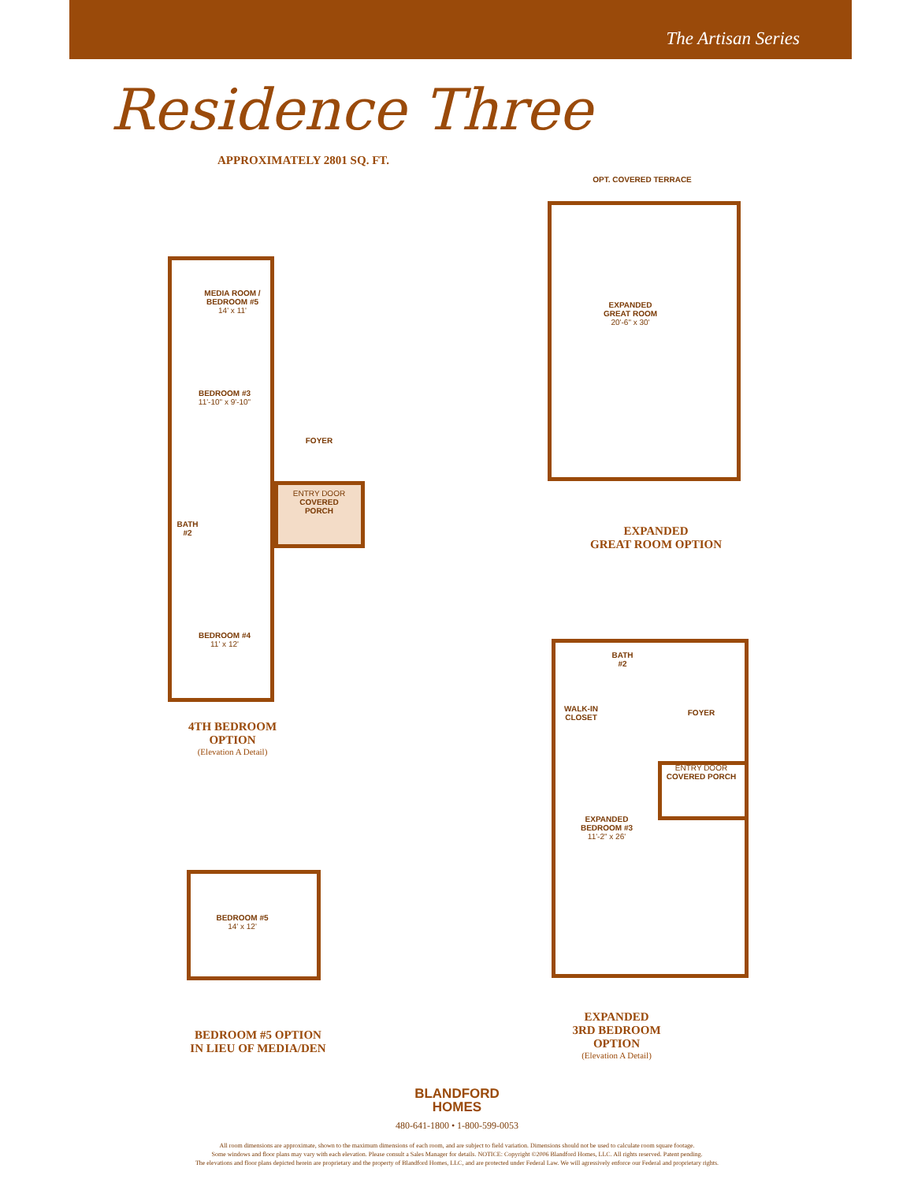The Artisan Series
Residence Three
APPROXIMATELY 2801 SQ. FT.
MEDIA ROOM / BEDROOM #5
14' x 11'
BEDROOM #3
11'-10" x 9'-10"
FOYER
ENTRY DOOR
COVERED PORCH
BATH #2
BEDROOM #4
11' x 12'
4TH BEDROOM
OPTION
(Elevation A Detail)
OPT. COVERED TERRACE
EXPANDED GREAT ROOM
20'-6" x 30'
EXPANDED
GREAT ROOM OPTION
BATH #2
WALK-IN CLOSET
FOYER
ENTRY DOOR
COVERED PORCH
EXPANDED BEDROOM #3
11'-2" x 26'
EXPANDED
3RD BEDROOM
OPTION
(Elevation A Detail)
BEDROOM #5
14' x 12'
BEDROOM #5 OPTION
IN LIEU OF MEDIA/DEN
BLANDFORD
HOMES
480-641-1800 • 1-800-599-0053
All room dimensions are approximate, shown to the maximum dimensions of each room, and are subject to field variation. Dimensions should not be used to calculate room square footage.
Some windows and floor plans may vary with each elevation. Please consult a Sales Manager for details. NOTICE: Copyright ©2006 Blandford Homes, LLC. All rights reserved. Patent pending.
The elevations and floor plans depicted herein are proprietary and the property of Blandford Homes, LLC, and are protected under Federal Law. We will agressively enforce our Federal and proprietary rights.